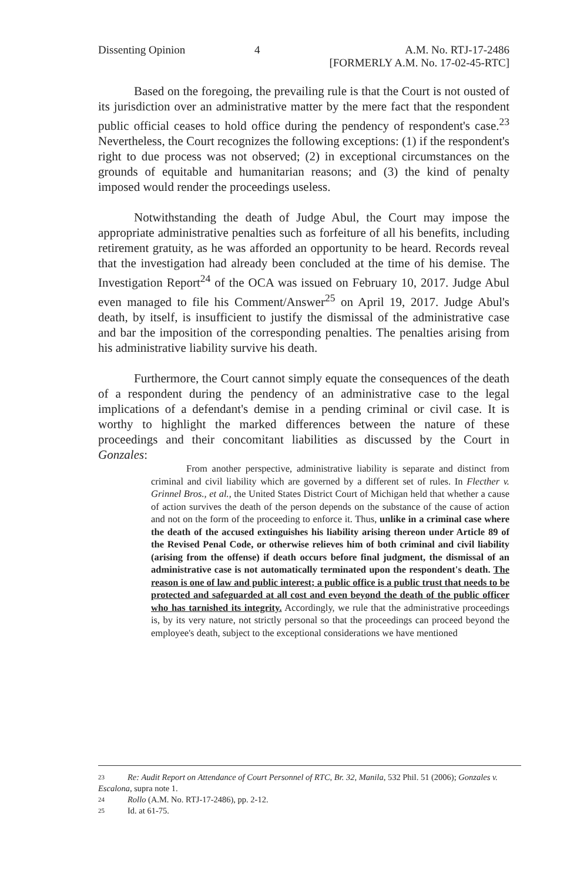Dissenting Opinion 4 A.M. No. RTJ-17-2486
[FORMERLY A.M. No. 17-02-45-RTC]
Based on the foregoing, the prevailing rule is that the Court is not ousted of its jurisdiction over an administrative matter by the mere fact that the respondent public official ceases to hold office during the pendency of respondent's case.<sup>23</sup> Nevertheless, the Court recognizes the following exceptions: (1) if the respondent's right to due process was not observed; (2) in exceptional circumstances on the grounds of equitable and humanitarian reasons; and (3) the kind of penalty imposed would render the proceedings useless.
Notwithstanding the death of Judge Abul, the Court may impose the appropriate administrative penalties such as forfeiture of all his benefits, including retirement gratuity, as he was afforded an opportunity to be heard. Records reveal that the investigation had already been concluded at the time of his demise. The Investigation Report<sup>24</sup> of the OCA was issued on February 10, 2017. Judge Abul even managed to file his Comment/Answer<sup>25</sup> on April 19, 2017. Judge Abul's death, by itself, is insufficient to justify the dismissal of the administrative case and bar the imposition of the corresponding penalties. The penalties arising from his administrative liability survive his death.
Furthermore, the Court cannot simply equate the consequences of the death of a respondent during the pendency of an administrative case to the legal implications of a defendant's demise in a pending criminal or civil case. It is worthy to highlight the marked differences between the nature of these proceedings and their concomitant liabilities as discussed by the Court in Gonzales:
From another perspective, administrative liability is separate and distinct from criminal and civil liability which are governed by a different set of rules. In Flecther v. Grinnel Bros., et al., the United States District Court of Michigan held that whether a cause of action survives the death of the person depends on the substance of the cause of action and not on the form of the proceeding to enforce it. Thus, unlike in a criminal case where the death of the accused extinguishes his liability arising thereon under Article 89 of the Revised Penal Code, or otherwise relieves him of both criminal and civil liability (arising from the offense) if death occurs before final judgment, the dismissal of an administrative case is not automatically terminated upon the respondent's death. The reason is one of law and public interest; a public office is a public trust that needs to be protected and safeguarded at all cost and even beyond the death of the public officer who has tarnished its integrity. Accordingly, we rule that the administrative proceedings is, by its very nature, not strictly personal so that the proceedings can proceed beyond the employee's death, subject to the exceptional considerations we have mentioned
23 Re: Audit Report on Attendance of Court Personnel of RTC, Br. 32, Manila, 532 Phil. 51 (2006); Gonzales v. Escalona, supra note 1.
24 Rollo (A.M. No. RTJ-17-2486), pp. 2-12.
25 Id. at 61-75.